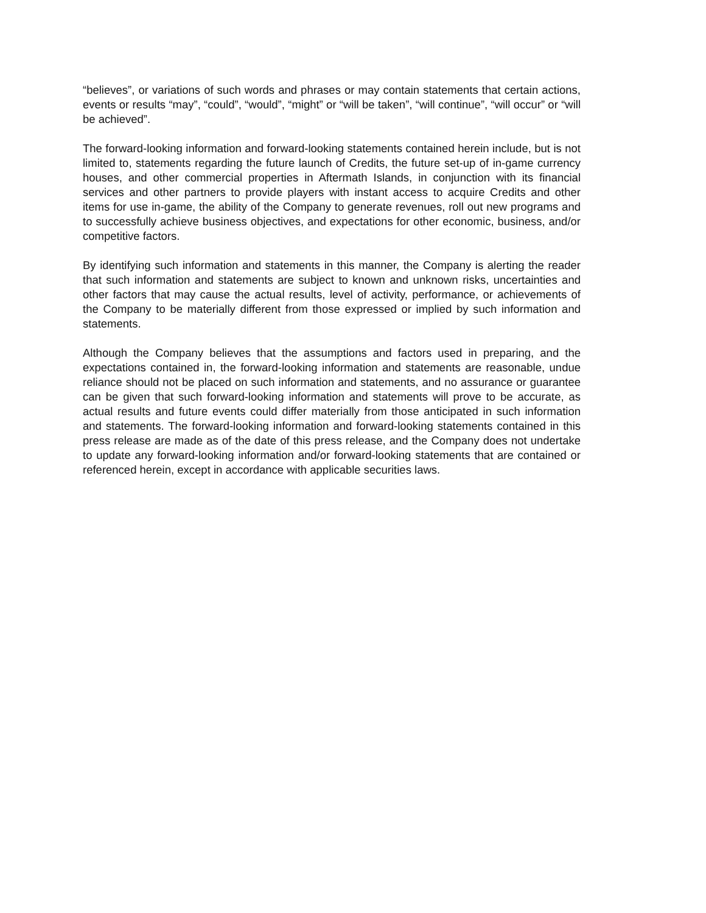“believes”, or variations of such words and phrases or may contain statements that certain actions, events or results “may”, “could”, “would”, “might” or “will be taken”, “will continue”, “will occur” or “will be achieved”.
The forward-looking information and forward-looking statements contained herein include, but is not limited to, statements regarding the future launch of Credits, the future set-up of in-game currency houses, and other commercial properties in Aftermath Islands, in conjunction with its financial services and other partners to provide players with instant access to acquire Credits and other items for use in-game, the ability of the Company to generate revenues, roll out new programs and to successfully achieve business objectives, and expectations for other economic, business, and/or competitive factors.
By identifying such information and statements in this manner, the Company is alerting the reader that such information and statements are subject to known and unknown risks, uncertainties and other factors that may cause the actual results, level of activity, performance, or achievements of the Company to be materially different from those expressed or implied by such information and statements.
Although the Company believes that the assumptions and factors used in preparing, and the expectations contained in, the forward-looking information and statements are reasonable, undue reliance should not be placed on such information and statements, and no assurance or guarantee can be given that such forward-looking information and statements will prove to be accurate, as actual results and future events could differ materially from those anticipated in such information and statements. The forward-looking information and forward-looking statements contained in this press release are made as of the date of this press release, and the Company does not undertake to update any forward-looking information and/or forward-looking statements that are contained or referenced herein, except in accordance with applicable securities laws.